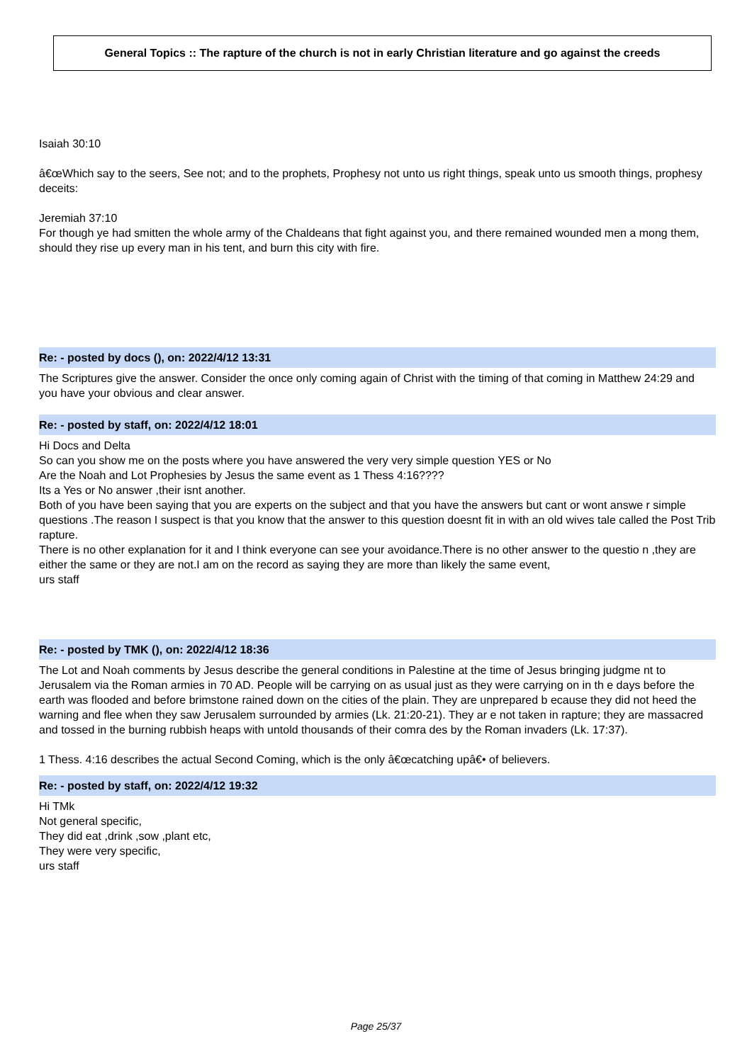General Topics :: The rapture of the church is not in early Christian literature and go against the creeds
Isaiah 30:10
â€œWhich say to the seers, See not; and to the prophets, Prophesy not unto us right things, speak unto us smooth things, prophesy deceits:
Jeremiah 37:10
For though ye had smitten the whole army of the Chaldeans that fight against you, and there remained wounded men a mong them, should they rise up every man in his tent, and burn this city with fire.
Re: - posted by docs (), on: 2022/4/12 13:31
The Scriptures give the answer. Consider the once only coming again of Christ with the timing of that coming in Matthew 24:29 and you have your obvious and clear answer.
Re: - posted by staff, on: 2022/4/12 18:01
Hi Docs and Delta
So can you show me on the posts where you have answered the very very simple question YES or No
Are the Noah and Lot Prophesies by Jesus the same event as 1 Thess 4:16????
Its a Yes or No answer ,their isnt another.
Both of you have been saying that you are experts on the subject and that you have the answers but cant or wont answe r simple questions .The reason I suspect is that you know that the answer to this question doesnt fit in with an old wives tale called the Post Trib rapture.
There is no other explanation for it and I think everyone can see your avoidance.There is no other answer to the questio n ,they are either the same or they are not.I am on the record as saying they are more than likely the same event,
urs staff
Re: - posted by TMK (), on: 2022/4/12 18:36
The Lot and Noah comments by Jesus describe the general conditions in Palestine at the time of Jesus bringing judgme nt to Jerusalem via the Roman armies in 70 AD. People will be carrying on as usual just as they were carrying on in th e days before the earth was flooded and before brimstone rained down on the cities of the plain. They are unprepared b ecause they did not heed the warning and flee when they saw Jerusalem surrounded by armies (Lk. 21:20-21). They ar e not taken in rapture; they are massacred and tossed in the burning rubbish heaps with untold thousands of their comra des by the Roman invaders (Lk. 17:37).
1 Thess. 4:16 describes the actual Second Coming, which is the only â€œcatching upâ€• of believers.
Re: - posted by staff, on: 2022/4/12 19:32
Hi TMk
Not general specific,
They did eat ,drink ,sow ,plant etc,
They were very specific,
urs staff
Page 25/37